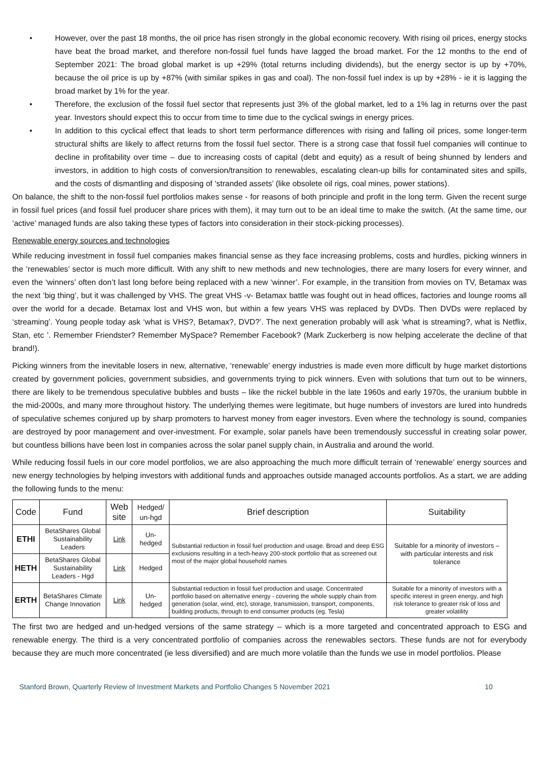• However, over the past 18 months, the oil price has risen strongly in the global economic recovery. With rising oil prices, energy stocks have beat the broad market, and therefore non-fossil fuel funds have lagged the broad market. For the 12 months to the end of September 2021: The broad global market is up +29% (total returns including dividends), but the energy sector is up by +70%, because the oil price is up by +87% (with similar spikes in gas and coal). The non-fossil fuel index is up by +28% - ie it is lagging the broad market by 1% for the year.
• Therefore, the exclusion of the fossil fuel sector that represents just 3% of the global market, led to a 1% lag in returns over the past year. Investors should expect this to occur from time to time due to the cyclical swings in energy prices.
• In addition to this cyclical effect that leads to short term performance differences with rising and falling oil prices, some longer-term structural shifts are likely to affect returns from the fossil fuel sector. There is a strong case that fossil fuel companies will continue to decline in profitability over time – due to increasing costs of capital (debt and equity) as a result of being shunned by lenders and investors, in addition to high costs of conversion/transition to renewables, escalating clean-up bills for contaminated sites and spills, and the costs of dismantling and disposing of ‘stranded assets’ (like obsolete oil rigs, coal mines, power stations).
On balance, the shift to the non-fossil fuel portfolios makes sense - for reasons of both principle and profit in the long term. Given the recent surge in fossil fuel prices (and fossil fuel producer share prices with them), it may turn out to be an ideal time to make the switch. (At the same time, our ‘active’ managed funds are also taking these types of factors into consideration in their stock-picking processes).
Renewable energy sources and technologies
While reducing investment in fossil fuel companies makes financial sense as they face increasing problems, costs and hurdles, picking winners in the ‘renewables’ sector is much more difficult. With any shift to new methods and new technologies, there are many losers for every winner, and even the ‘winners’ often don’t last long before being replaced with a new ‘winner’. For example, in the transition from movies on TV, Betamax was the next ‘big thing’, but it was challenged by VHS. The great VHS -v- Betamax battle was fought out in head offices, factories and lounge rooms all over the world for a decade. Betamax lost and VHS won, but within a few years VHS was replaced by DVDs. Then DVDs were replaced by ‘streaming’. Young people today ask ‘what is VHS?, Betamax?, DVD?’. The next generation probably will ask ‘what is streaming?, what is Netflix, Stan, etc ’. Remember Friendster? Remember MySpace? Remember Facebook? (Mark Zuckerberg is now helping accelerate the decline of that brand!).
Picking winners from the inevitable losers in new, alternative, ‘renewable’ energy industries is made even more difficult by huge market distortions created by government policies, government subsidies, and governments trying to pick winners. Even with solutions that turn out to be winners, there are likely to be tremendous speculative bubbles and busts – like the nickel bubble in the late 1960s and early 1970s, the uranium bubble in the mid-2000s, and many more throughout history. The underlying themes were legitimate, but huge numbers of investors are lured into hundreds of speculative schemes conjured up by sharp promoters to harvest money from eager investors. Even where the technology is sound, companies are destroyed by poor management and over-investment. For example, solar panels have been tremendously successful in creating solar power, but countless billions have been lost in companies across the solar panel supply chain, in Australia and around the world.
While reducing fossil fuels in our core model portfolios, we are also approaching the much more difficult terrain of ‘renewable’ energy sources and new energy technologies by helping investors with additional funds and approaches outside managed accounts portfolios. As a start, we are adding the following funds to the menu:
| Code | Fund | Web site | Hedged/ un-hgd | Brief description | Suitability |
| --- | --- | --- | --- | --- | --- |
| ETHI | BetaShares Global Sustainability Leaders | Link | Un-hedged | Substantial reduction in fossil fuel production and usage. Broad and deep ESG exclusions resulting in a tech-heavy 200-stock portfolio that as screened out most of the major global household names | Suitable for a minority of investors – with particular interests and risk tolerance |
| HETH | BetaShares Global Sustainability Leaders - Hgd | Link | Hedged | | |
| ERTH | BetaShares Climate Change Innovation | Link | Un-hedged | Substantial reduction in fossil fuel production and usage. Concentrated portfolio based on alternative energy - covering the whole supply chain from generation (solar, wind, etc), storage, transmission, transport, components, building products, through to end consumer products (eg. Tesla) | Suitable for a minority of investors with a specific interest in green energy, and high risk tolerance to greater risk of loss and greater volatility |
The first two are hedged and un-hedged versions of the same strategy – which is a more targeted and concentrated approach to ESG and renewable energy. The third is a very concentrated portfolio of companies across the renewables sectors. These funds are not for everybody because they are much more concentrated (ie less diversified) and are much more volatile than the funds we use in model portfolios. Please
Stanford Brown, Quarterly Review of Investment Markets and Portfolio Changes 5 November 2021 10